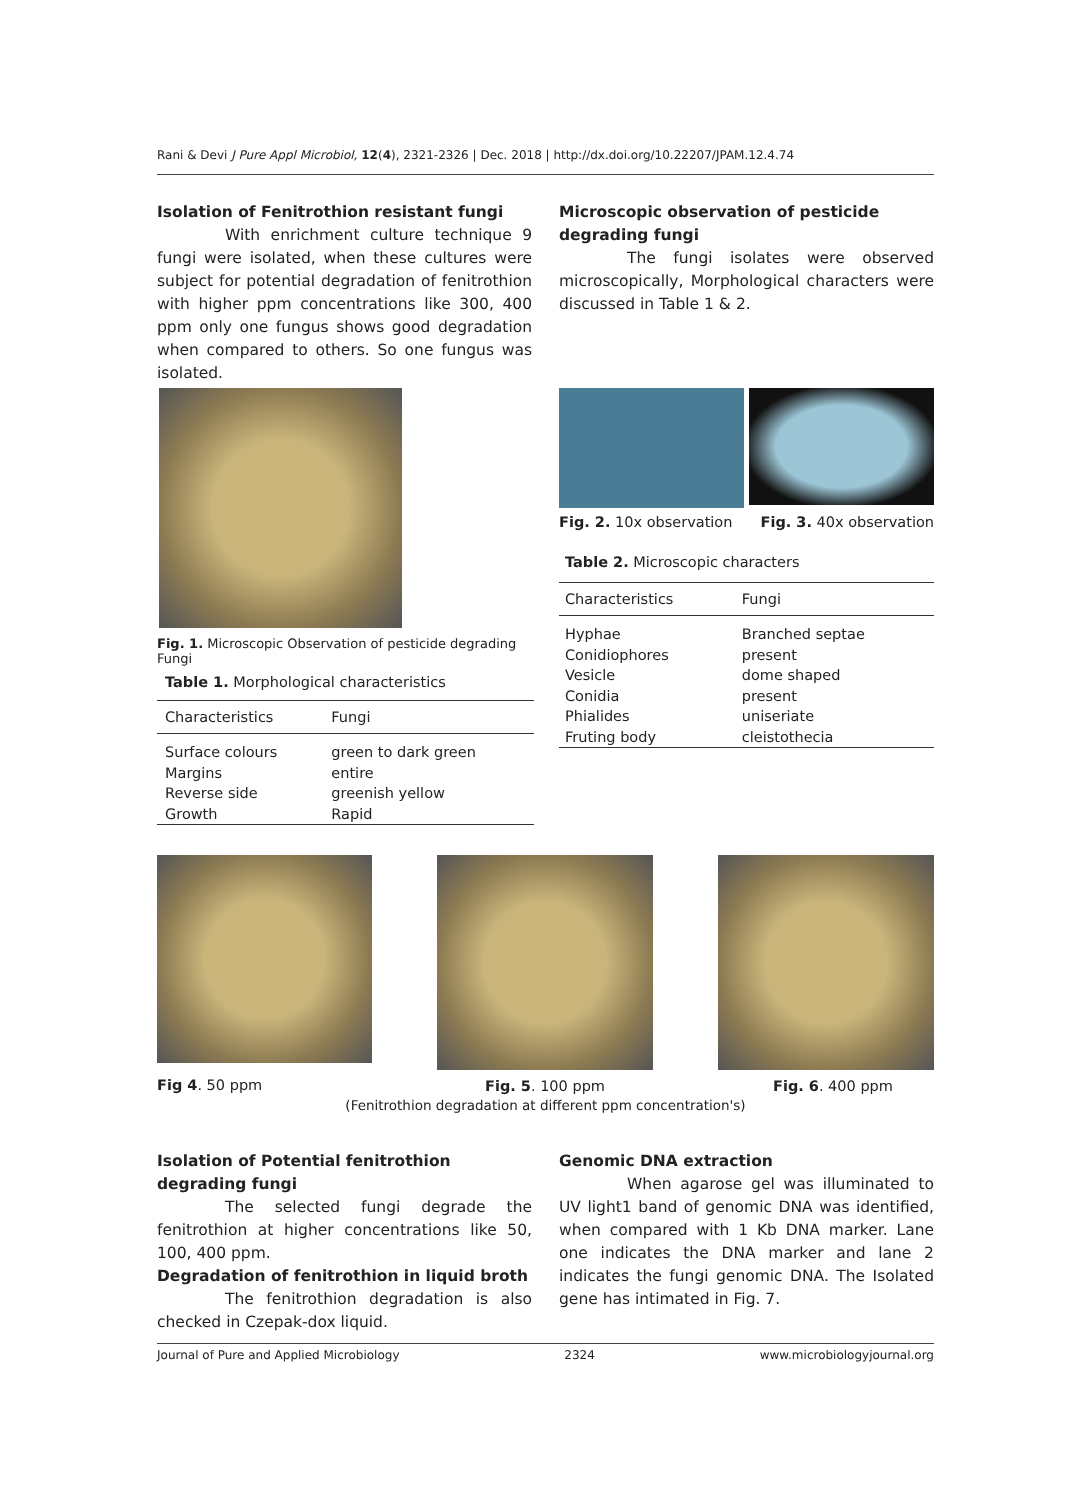Rani & Devi J Pure Appl Microbiol, 12(4), 2321-2326 | Dec. 2018 | http://dx.doi.org/10.22207/JPAM.12.4.74
Isolation of Fenitrothion resistant fungi
With enrichment culture technique 9 fungi were isolated, when these cultures were subject for potential degradation of fenitrothion with higher ppm concentrations like 300, 400 ppm only one fungus shows good degradation when compared to others. So one fungus was isolated.
Microscopic observation of pesticide degrading fungi
The fungi isolates were observed microscopically, Morphological characters were discussed in Table 1 & 2.
Fig. 1. Microscopic Observation of pesticide degrading Fungi
Table 1. Morphological characteristics
| Characteristics | Fungi |
| --- | --- |
| Surface colours | green to dark green |
| Margins | entire |
| Reverse side | greenish yellow |
| Growth | Rapid |
Fig. 2. 10x observation Fig. 3. 40x observation
Table 2. Microscopic characters
| Characteristics | Fungi |
| --- | --- |
| Hyphae | Branched septae |
| Conidiophores | present |
| Vesicle | dome shaped |
| Conidia | present |
| Phialides | uniseriate |
| Fruting body | cleistothecia |
Fig 4. 50 ppm
Fig. 5. 100 ppm Fig. 6. 400 ppm
(Fenitrothion degradation at different ppm concentration's)
Isolation of Potential fenitrothion degrading fungi
The selected fungi degrade the fenitrothion at higher concentrations like 50, 100, 400 ppm.
Degradation of fenitrothion in liquid broth
The fenitrothion degradation is also checked in Czepak-dox liquid.
Genomic DNA extraction
When agarose gel was illuminated to UV light1 band of genomic DNA was identified, when compared with 1 Kb DNA marker. Lane one indicates the DNA marker and lane 2 indicates the fungi genomic DNA. The Isolated gene has intimated in Fig. 7.
Journal of Pure and Applied Microbiology 2324 www.microbiologyjournal.org